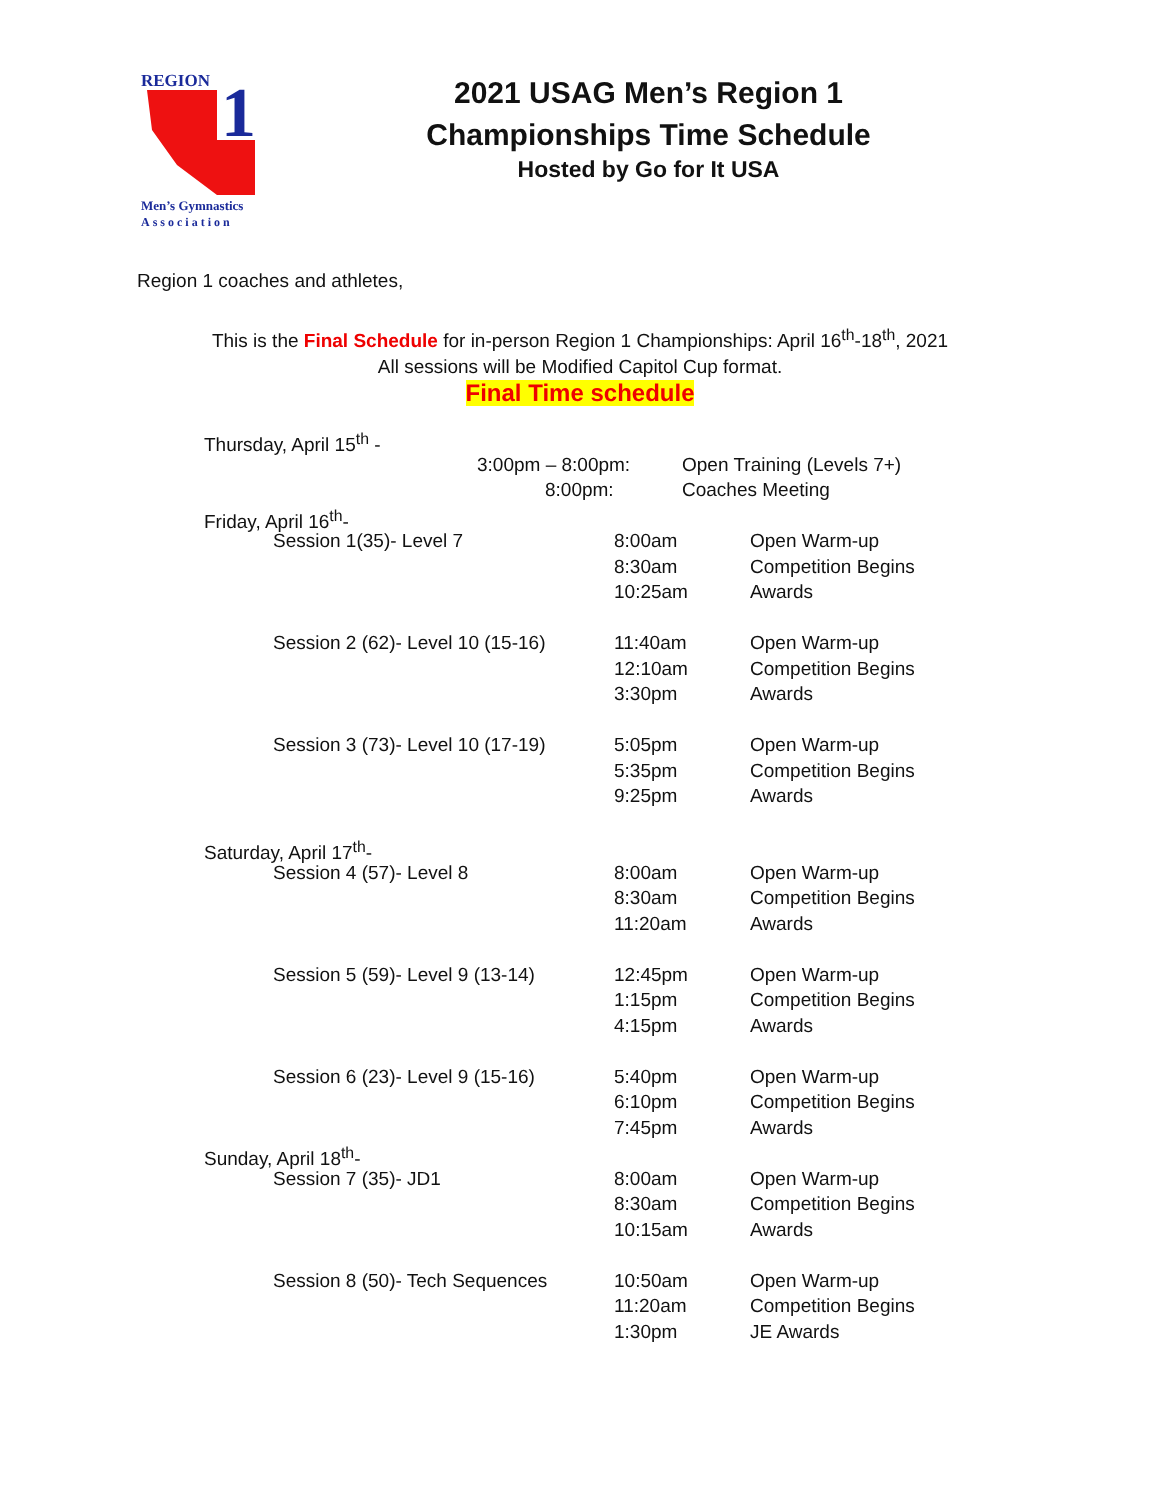REGION
1
Men’s Gymnastics
Association
2021 USAG Men’s Region 1
Championships Time Schedule
Hosted by Go for It USA
Region 1 coaches and athletes,
This is the Final Schedule for in-person Region 1 Championships: April 16<sup>th</sup>-18<sup>th</sup>, 2021
All sessions will be Modified Capitol Cup format.
Final Time schedule
Thursday, April 15<sup>th</sup> -
3:00pm – 8:00pm: Open Training (Levels 7+)
8:00pm: Coaches Meeting
Friday, April 16<sup>th</sup>-
Session 1(35)- Level 7 8:00am Open Warm-up
8:30am Competition Begins
10:25am Awards
Session 2 (62)- Level 10 (15-16) 11:40am Open Warm-up
12:10am Competition Begins
3:30pm Awards
Session 3 (73)- Level 10 (17-19) 5:05pm Open Warm-up
5:35pm Competition Begins
9:25pm Awards
Saturday, April 17<sup>th</sup>-
Session 4 (57)- Level 8 8:00am Open Warm-up
8:30am Competition Begins
11:20am Awards
Session 5 (59)- Level 9 (13-14) 12:45pm Open Warm-up
1:15pm Competition Begins
4:15pm Awards
Session 6 (23)- Level 9 (15-16) 5:40pm Open Warm-up
6:10pm Competition Begins
7:45pm Awards
Sunday, April 18<sup>th</sup>-
Session 7 (35)- JD1 8:00am Open Warm-up
8:30am Competition Begins
10:15am Awards
Session 8 (50)- Tech Sequences 10:50am Open Warm-up
11:20am Competition Begins
1:30pm JE Awards